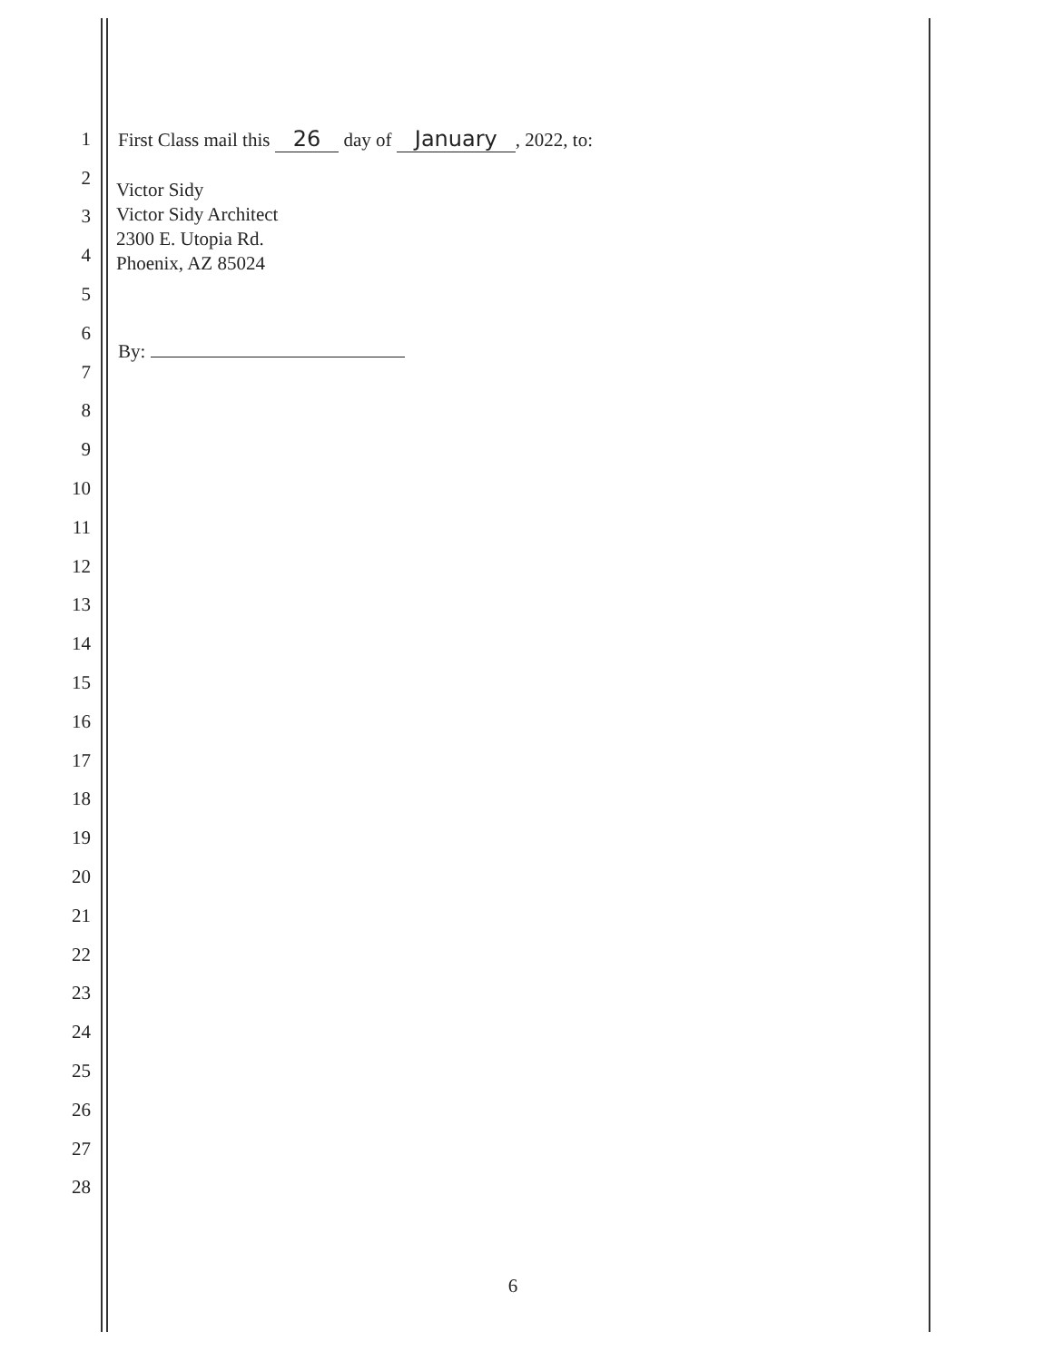1
First Class mail this 26 day of January, 2022, to:
2
3
4
5
6
By:
7
8
9
10
11
12
13
14
15
16
17
18
19
20
21
22
23
24
25
26
27
28
Victor Sidy
Victor Sidy Architect
2300 E. Utopia Rd.
Phoenix, AZ 85024
6